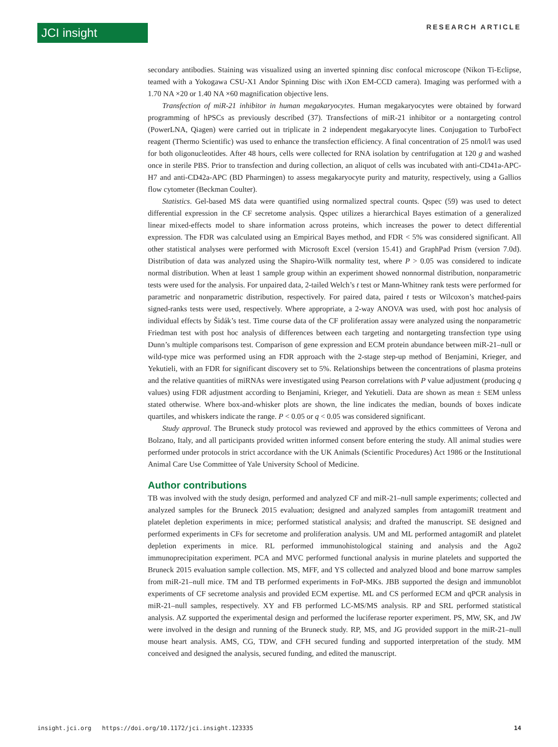JCI insight RESEARCH ARTICLE
secondary antibodies. Staining was visualized using an inverted spinning disc confocal microscope (Nikon Ti-Eclipse, teamed with a Yokogawa CSU-X1 Andor Spinning Disc with iXon EM-CCD camera). Imaging was performed with a 1.70 NA ×20 or 1.40 NA ×60 magnification objective lens.
Transfection of miR-21 inhibitor in human megakaryocytes. Human megakaryocytes were obtained by forward programming of hPSCs as previously described (37). Transfections of miR-21 inhibitor or a nontargeting control (PowerLNA, Qiagen) were carried out in triplicate in 2 independent megakaryocyte lines. Conjugation to TurboFect reagent (Thermo Scientific) was used to enhance the transfection efficiency. A final concentration of 25 nmol/l was used for both oligonucleotides. After 48 hours, cells were collected for RNA isolation by centrifugation at 120 g and washed once in sterile PBS. Prior to transfection and during collection, an aliquot of cells was incubated with anti-CD41a-APC-H7 and anti-CD42a-APC (BD Pharmingen) to assess megakaryocyte purity and maturity, respectively, using a Gallios flow cytometer (Beckman Coulter).
Statistics. Gel-based MS data were quantified using normalized spectral counts. Qspec (59) was used to detect differential expression in the CF secretome analysis. Qspec utilizes a hierarchical Bayes estimation of a generalized linear mixed-effects model to share information across proteins, which increases the power to detect differential expression. The FDR was calculated using an Empirical Bayes method, and FDR < 5% was considered significant. All other statistical analyses were performed with Microsoft Excel (version 15.41) and GraphPad Prism (version 7.0d). Distribution of data was analyzed using the Shapiro-Wilk normality test, where P > 0.05 was considered to indicate normal distribution. When at least 1 sample group within an experiment showed nonnormal distribution, nonparametric tests were used for the analysis. For unpaired data, 2-tailed Welch’s t test or Mann-Whitney rank tests were performed for parametric and nonparametric distribution, respectively. For paired data, paired t tests or Wilcoxon’s matched-pairs signed-ranks tests were used, respectively. Where appropriate, a 2-way ANOVA was used, with post hoc analysis of individual effects by Šidák’s test. Time course data of the CF proliferation assay were analyzed using the nonparametric Friedman test with post hoc analysis of differences between each targeting and nontargeting transfection type using Dunn’s multiple comparisons test. Comparison of gene expression and ECM protein abundance between miR-21–null or wild-type mice was performed using an FDR approach with the 2-stage step-up method of Benjamini, Krieger, and Yekutieli, with an FDR for significant discovery set to 5%. Relationships between the concentrations of plasma proteins and the relative quantities of miRNAs were investigated using Pearson correlations with P value adjustment (producing q values) using FDR adjustment according to Benjamini, Krieger, and Yekutieli. Data are shown as mean ± SEM unless stated otherwise. Where box-and-whisker plots are shown, the line indicates the median, bounds of boxes indicate quartiles, and whiskers indicate the range. P < 0.05 or q < 0.05 was considered significant.
Study approval. The Bruneck study protocol was reviewed and approved by the ethics committees of Verona and Bolzano, Italy, and all participants provided written informed consent before entering the study. All animal studies were performed under protocols in strict accordance with the UK Animals (Scientific Procedures) Act 1986 or the Institutional Animal Care Use Committee of Yale University School of Medicine.
Author contributions
TB was involved with the study design, performed and analyzed CF and miR-21–null sample experiments; collected and analyzed samples for the Bruneck 2015 evaluation; designed and analyzed samples from antagomiR treatment and platelet depletion experiments in mice; performed statistical analysis; and drafted the manuscript. SE designed and performed experiments in CFs for secretome and proliferation analysis. UM and ML performed antagomiR and platelet depletion experiments in mice. RL performed immunohistological staining and analysis and the Ago2 immunoprecipitation experiment. PCA and MVC performed functional analysis in murine platelets and supported the Bruneck 2015 evaluation sample collection. MS, MFF, and YS collected and analyzed blood and bone marrow samples from miR-21–null mice. TM and TB performed experiments in FoP-MKs. JBB supported the design and immunoblot experiments of CF secretome analysis and provided ECM expertise. ML and CS performed ECM and qPCR analysis in miR-21–null samples, respectively. XY and FB performed LC-MS/MS analysis. RP and SRL performed statistical analysis. AZ supported the experimental design and performed the luciferase reporter experiment. PS, MW, SK, and JW were involved in the design and running of the Bruneck study. RP, MS, and JG provided support in the miR-21–null mouse heart analysis. AMS, CG, TDW, and CFH secured funding and supported interpretation of the study. MM conceived and designed the analysis, secured funding, and edited the manuscript.
insight.jci.org https://doi.org/10.1172/jci.insight.123335 14